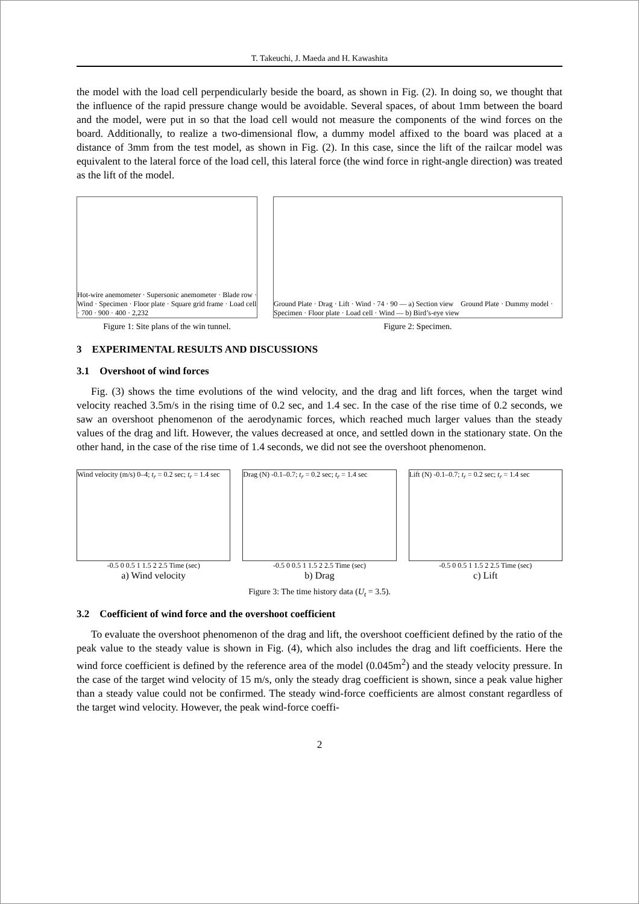T. Takeuchi, J. Maeda and H. Kawashita
the model with the load cell perpendicularly beside the board, as shown in Fig. (2). In doing so, we thought that the influence of the rapid pressure change would be avoidable. Several spaces, of about 1mm between the board and the model, were put in so that the load cell would not measure the components of the wind forces on the board. Additionally, to realize a two-dimensional flow, a dummy model affixed to the board was placed at a distance of 3mm from the test model, as shown in Fig. (2). In this case, since the lift of the railcar model was equivalent to the lateral force of the load cell, this lateral force (the wind force in right-angle direction) was treated as the lift of the model.
Hot-wire anemometer · Supersonic anemometer · Blade row · Wind · Specimen · Floor plate · Square grid frame · Load cell · 700 · 900 · 400 · 2,232
Figure 1: Site plans of the win tunnel.
Ground Plate · Drag · Lift · Wind · 74 · 90 — a) Section view Ground Plate · Dummy model · Specimen · Floor plate · Load cell · Wind — b) Bird’s-eye view
Figure 2: Specimen.
3 EXPERIMENTAL RESULTS AND DISCUSSIONS
3.1 Overshoot of wind forces
Fig. (3) shows the time evolutions of the wind velocity, and the drag and lift forces, when the target wind velocity reached 3.5m/s in the rising time of 0.2 sec, and 1.4 sec. In the case of the rise time of 0.2 seconds, we saw an overshoot phenomenon of the aerodynamic forces, which reached much larger values than the steady values of the drag and lift. However, the values decreased at once, and settled down in the stationary state. On the other hand, in the case of the rise time of 1.4 seconds, we did not see the overshoot phenomenon.
Wind velocity (m/s) 0–4; t<sub>r</sub> = 0.2 sec; t<sub>r</sub> = 1.4 sec
-0.5 0 0.5 1 1.5 2 2.5 Time (sec)
a) Wind velocity
Drag (N) -0.1–0.7; t<sub>r</sub> = 0.2 sec; t<sub>r</sub> = 1.4 sec
-0.5 0 0.5 1 1.5 2 2.5 Time (sec)
b) Drag
Lift (N) -0.1–0.7; t<sub>r</sub> = 0.2 sec; t<sub>r</sub> = 1.4 sec
-0.5 0 0.5 1 1.5 2 2.5 Time (sec)
c) Lift
Figure 3: The time history data (U<sub>t</sub> = 3.5).
3.2 Coefficient of wind force and the overshoot coefficient
To evaluate the overshoot phenomenon of the drag and lift, the overshoot coefficient defined by the ratio of the peak value to the steady value is shown in Fig. (4), which also includes the drag and lift coefficients. Here the wind force coefficient is defined by the reference area of the model (0.045m<sup>2</sup>) and the steady velocity pressure. In the case of the target wind velocity of 15 m/s, only the steady drag coefficient is shown, since a peak value higher than a steady value could not be confirmed. The steady wind-force coefficients are almost constant regardless of the target wind velocity. However, the peak wind-force coeffi-
2